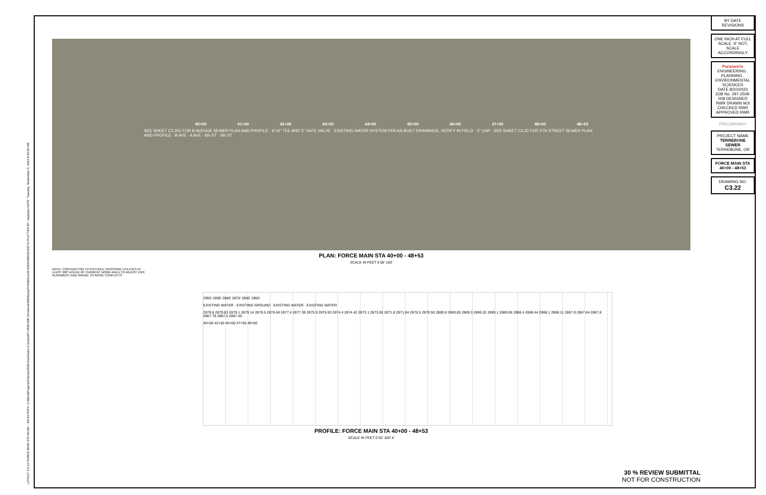LAYOUT: C3.22 FORCE MAIN STA 40+00 – 48+53 PATH: U:\Bend\Projects\Clients\2509-Deschutes County\297-2509-008 TerreboneWWStudyPH2\99Svcs\CADD\DWG\SHEETS PLOTTED BY: weybrjes DATE: Tuesday, September 5, 2023 8:45:55 AM
40+00 41+00 42+00 43+00 44+00 45+00 46+00 47+00 48+00 48+53
SEE SHEET C3.201 FOR B AVENUE SEWER PLAN AND PROFILE · 6"x3" TEE AND 3" GATE VALVE · EXISTING WATER SYSTEM PER AS-BUILT DRAWINGS, VERIFY IN FIELD · 3" CAP · SEE SHEET C3.20 FOR 5TH STREET SEWER PLAN AND PROFILE · B AVE · A AVE · 6th ST · 5th ST
PLAN: FORCE MAIN STA 40+00 - 48+53
SCALE IN FEET 0 50' 100'
NOTE: CONTRACTOR TO POTHOLE CROSSING UTILITIES AT LEAST 200' AHEAD OF CURRENT WORK AREA TO ADJUST PIPE ALIGNMENT AND GRADE TO AVOID CONFLICTS
2900' 2890' 2880' 2870' 2860' 2850'
EXISTING WATER · EXISTING GROUND · EXISTING WATER · EXISTING WATER
2879.8 2879.83 2879.1 2879.14 2878.5 2878.48 2877.4 2877.39 2875.9 2875.93 2874.4 2874.42 2873.1 2873.06 2871.8 2871.84 2870.5 2870.50 2869.8 2869.85 2869.3 2869.32 2869.1 2869.06 2868.4 2868.44 2868.1 2868.11 2867.8 2867.84 2867.8 2867.78 2867.5 2867.46
40+00 42+50 45+00 47+50 49+00
PROFILE: FORCE MAIN STA 40+00 - 48+53
SCALE IN FEET 0 50' 100' 4'
BY DATE REVISIONS
ONE INCH AT FULL SCALE. IF NOT, SCALE ACCORDINGLY
Parametrix
ENGINEERING . PLANNING . ENVIRONMENTAL SCIENCES
DATE 8/10/2023 JOB No. 297-2509-008 DESIGNED RWR DRAWN MJI CHECKED RWR APPROVED RWR
PRELIMINARY
PROJECT NAME
TERREBONE SEWER
TERREBONE, OR
FORCE MAIN STA 40+00 - 48+53
DRAWING NO.
C3.22
30 % REVIEW SUBMITTAL
NOT FOR CONSTRUCTION